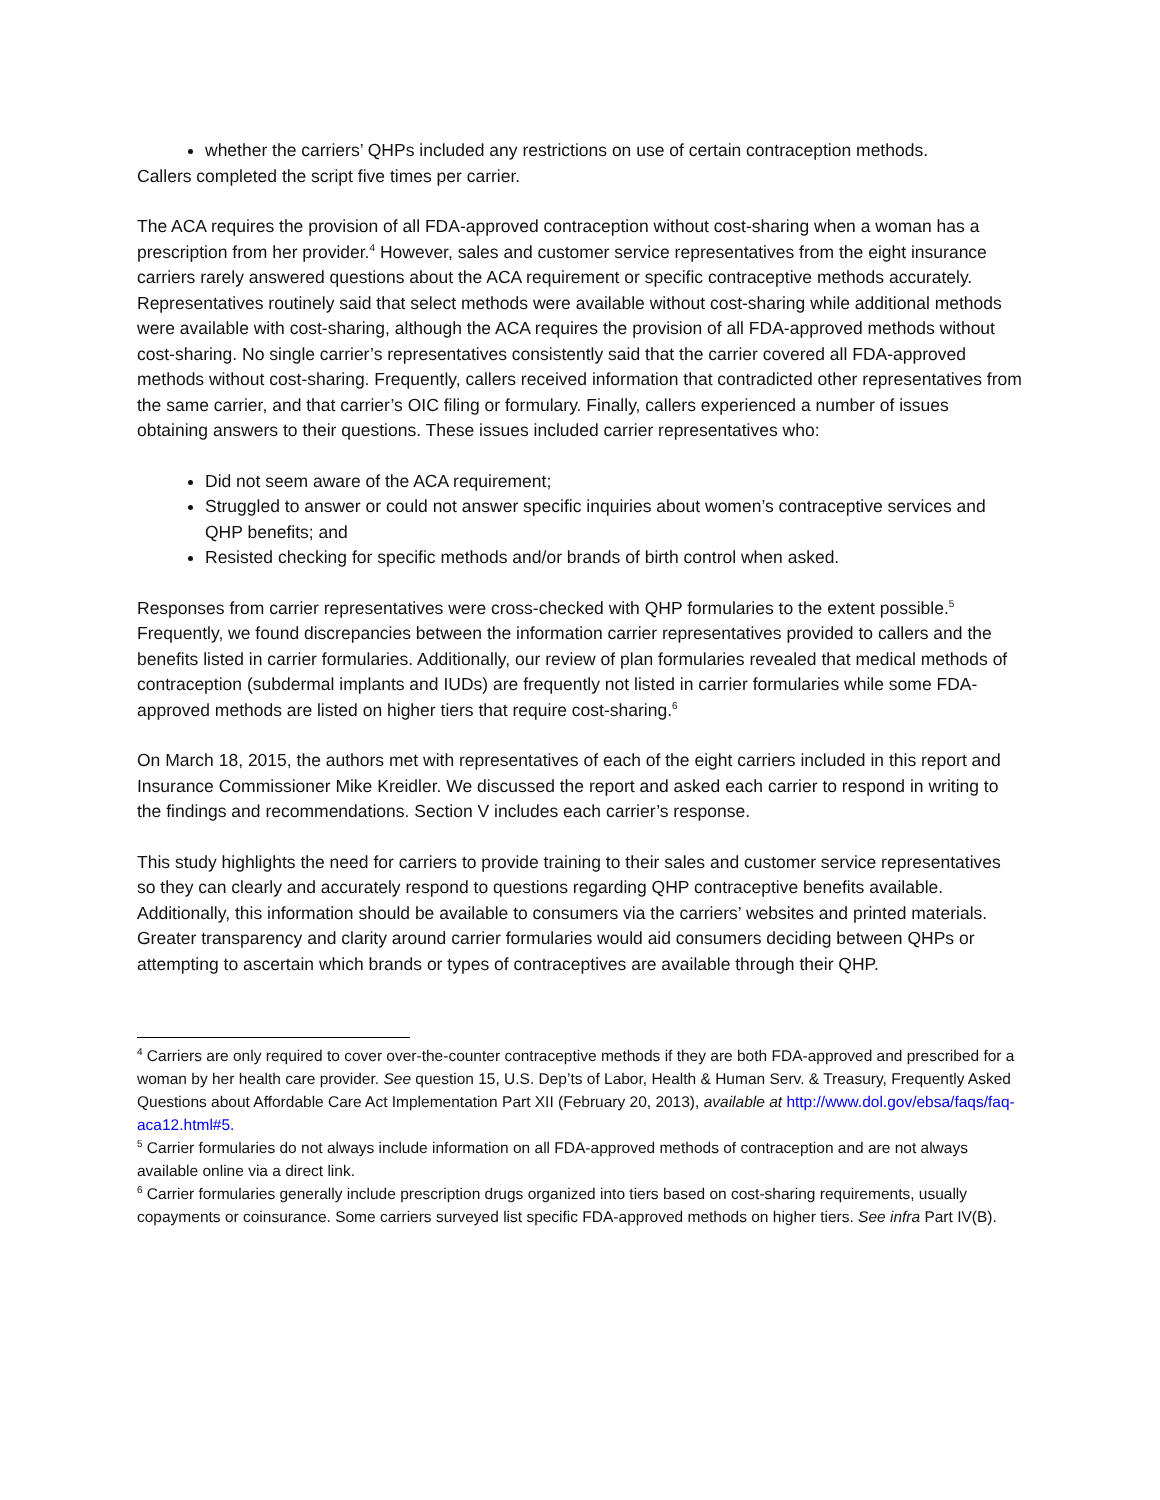whether the carriers’ QHPs included any restrictions on use of certain contraception methods.
Callers completed the script five times per carrier.
The ACA requires the provision of all FDA-approved contraception without cost-sharing when a woman has a prescription from her provider.<sup>4</sup> However, sales and customer service representatives from the eight insurance carriers rarely answered questions about the ACA requirement or specific contraceptive methods accurately. Representatives routinely said that select methods were available without cost-sharing while additional methods were available with cost-sharing, although the ACA requires the provision of all FDA-approved methods without cost-sharing. No single carrier’s representatives consistently said that the carrier covered all FDA-approved methods without cost-sharing. Frequently, callers received information that contradicted other representatives from the same carrier, and that carrier’s OIC filing or formulary. Finally, callers experienced a number of issues obtaining answers to their questions. These issues included carrier representatives who:
Did not seem aware of the ACA requirement;
Struggled to answer or could not answer specific inquiries about women’s contraceptive services and QHP benefits; and
Resisted checking for specific methods and/or brands of birth control when asked.
Responses from carrier representatives were cross-checked with QHP formularies to the extent possible.<sup>5</sup> Frequently, we found discrepancies between the information carrier representatives provided to callers and the benefits listed in carrier formularies. Additionally, our review of plan formularies revealed that medical methods of contraception (subdermal implants and IUDs) are frequently not listed in carrier formularies while some FDA-approved methods are listed on higher tiers that require cost-sharing.<sup>6</sup>
On March 18, 2015, the authors met with representatives of each of the eight carriers included in this report and Insurance Commissioner Mike Kreidler. We discussed the report and asked each carrier to respond in writing to the findings and recommendations. Section V includes each carrier’s response.
This study highlights the need for carriers to provide training to their sales and customer service representatives so they can clearly and accurately respond to questions regarding QHP contraceptive benefits available. Additionally, this information should be available to consumers via the carriers’ websites and printed materials. Greater transparency and clarity around carrier formularies would aid consumers deciding between QHPs or attempting to ascertain which brands or types of contraceptives are available through their QHP.
<sup>4</sup> Carriers are only required to cover over-the-counter contraceptive methods if they are both FDA-approved and prescribed for a woman by her health care provider. See question 15, U.S. Dep’ts of Labor, Health & Human Serv. & Treasury, Frequently Asked Questions about Affordable Care Act Implementation Part XII (February 20, 2013), available at http://www.dol.gov/ebsa/faqs/faq-aca12.html#5.
<sup>5</sup> Carrier formularies do not always include information on all FDA-approved methods of contraception and are not always available online via a direct link.
<sup>6</sup> Carrier formularies generally include prescription drugs organized into tiers based on cost-sharing requirements, usually copayments or coinsurance. Some carriers surveyed list specific FDA-approved methods on higher tiers. See infra Part IV(B).